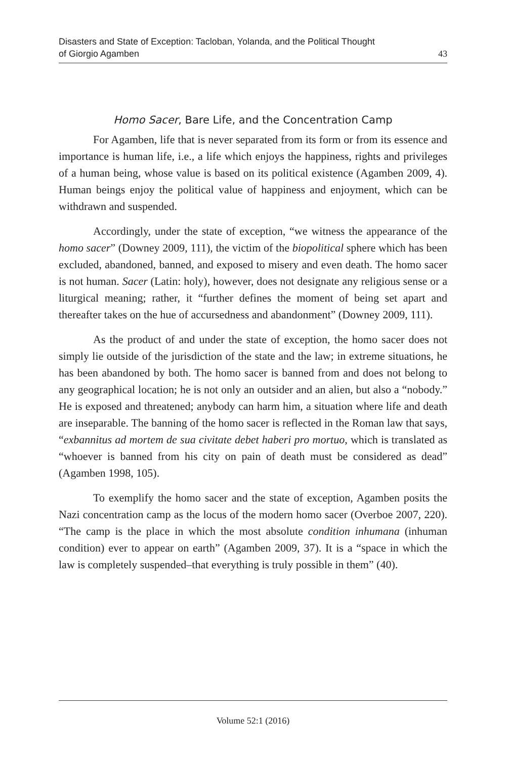Disasters and State of Exception: Tacloban, Yolanda, and the Political Thought
of Giorgio Agamben
43
Homo Sacer, Bare Life, and the Concentration Camp
For Agamben, life that is never separated from its form or from its essence and importance is human life, i.e., a life which enjoys the happiness, rights and privileges of a human being, whose value is based on its political existence (Agamben 2009, 4). Human beings enjoy the political value of happiness and enjoyment, which can be withdrawn and suspended.
Accordingly, under the state of exception, “we witness the appearance of the homo sacer” (Downey 2009, 111), the victim of the biopolitical sphere which has been excluded, abandoned, banned, and exposed to misery and even death. The homo sacer is not human. Sacer (Latin: holy), however, does not designate any religious sense or a liturgical meaning; rather, it “further defines the moment of being set apart and thereafter takes on the hue of accursedness and abandonment” (Downey 2009, 111).
As the product of and under the state of exception, the homo sacer does not simply lie outside of the jurisdiction of the state and the law; in extreme situations, he has been abandoned by both. The homo sacer is banned from and does not belong to any geographical location; he is not only an outsider and an alien, but also a “nobody.” He is exposed and threatened; anybody can harm him, a situation where life and death are inseparable. The banning of the homo sacer is reflected in the Roman law that says, “exbannitus ad mortem de sua civitate debet haberi pro mortuo, which is translated as “whoever is banned from his city on pain of death must be considered as dead” (Agamben 1998, 105).
To exemplify the homo sacer and the state of exception, Agamben posits the Nazi concentration camp as the locus of the modern homo sacer (Overboe 2007, 220). “The camp is the place in which the most absolute condition inhumana (inhuman condition) ever to appear on earth” (Agamben 2009, 37). It is a “space in which the law is completely suspended–that everything is truly possible in them” (40).
Volume 52:1 (2016)